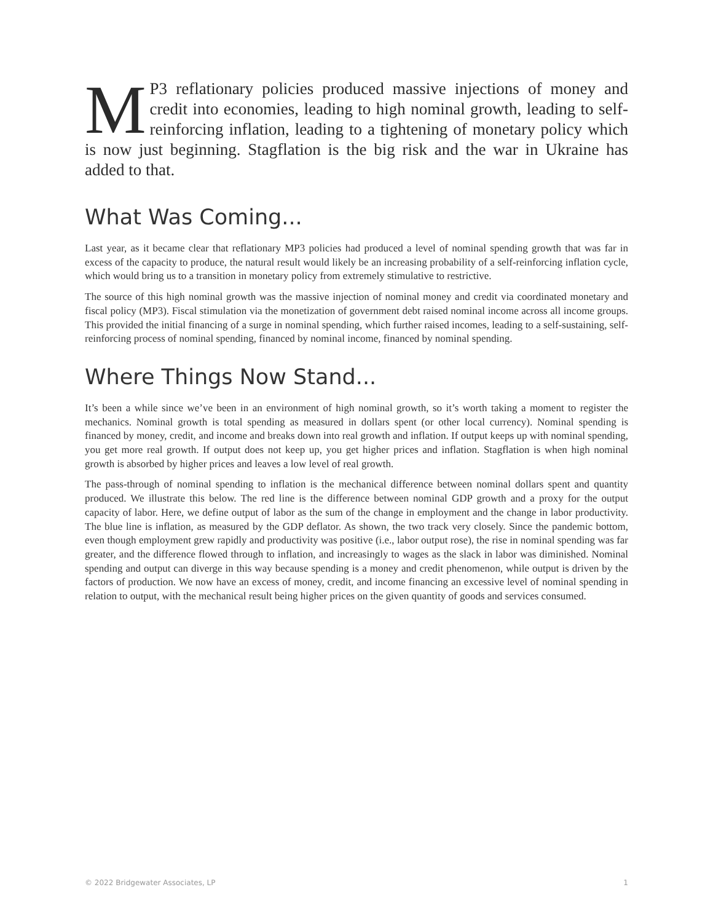MP3 reflationary policies produced massive injections of money and credit into economies, leading to high nominal growth, leading to self-reinforcing inflation, leading to a tightening of monetary policy which is now just beginning. Stagflation is the big risk and the war in Ukraine has added to that.
What Was Coming...
Last year, as it became clear that reflationary MP3 policies had produced a level of nominal spending growth that was far in excess of the capacity to produce, the natural result would likely be an increasing probability of a self-reinforcing inflation cycle, which would bring us to a transition in monetary policy from extremely stimulative to restrictive.
The source of this high nominal growth was the massive injection of nominal money and credit via coordinated monetary and fiscal policy (MP3). Fiscal stimulation via the monetization of government debt raised nominal income across all income groups. This provided the initial financing of a surge in nominal spending, which further raised incomes, leading to a self-sustaining, self-reinforcing process of nominal spending, financed by nominal income, financed by nominal spending.
Where Things Now Stand...
It’s been a while since we’ve been in an environment of high nominal growth, so it’s worth taking a moment to register the mechanics. Nominal growth is total spending as measured in dollars spent (or other local currency). Nominal spending is financed by money, credit, and income and breaks down into real growth and inflation. If output keeps up with nominal spending, you get more real growth. If output does not keep up, you get higher prices and inflation. Stagflation is when high nominal growth is absorbed by higher prices and leaves a low level of real growth.
The pass-through of nominal spending to inflation is the mechanical difference between nominal dollars spent and quantity produced. We illustrate this below. The red line is the difference between nominal GDP growth and a proxy for the output capacity of labor. Here, we define output of labor as the sum of the change in employment and the change in labor productivity. The blue line is inflation, as measured by the GDP deflator. As shown, the two track very closely. Since the pandemic bottom, even though employment grew rapidly and productivity was positive (i.e., labor output rose), the rise in nominal spending was far greater, and the difference flowed through to inflation, and increasingly to wages as the slack in labor was diminished. Nominal spending and output can diverge in this way because spending is a money and credit phenomenon, while output is driven by the factors of production. We now have an excess of money, credit, and income financing an excessive level of nominal spending in relation to output, with the mechanical result being higher prices on the given quantity of goods and services consumed.
© 2022 Bridgewater Associates, LP 1